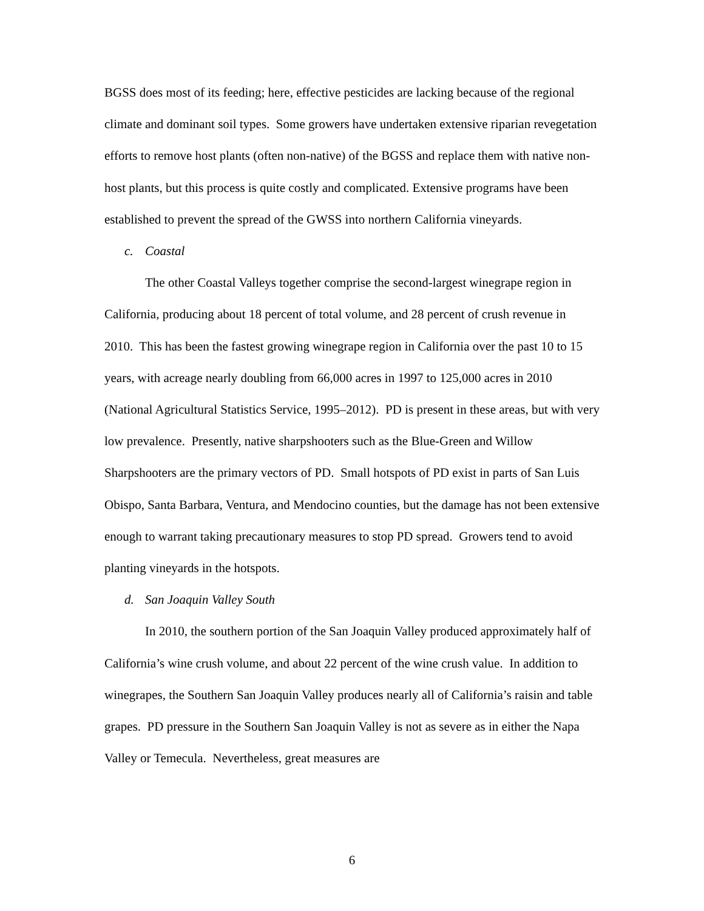BGSS does most of its feeding; here, effective pesticides are lacking because of the regional climate and dominant soil types. Some growers have undertaken extensive riparian revegetation efforts to remove host plants (often non-native) of the BGSS and replace them with native non-host plants, but this process is quite costly and complicated. Extensive programs have been established to prevent the spread of the GWSS into northern California vineyards.
c. Coastal
The other Coastal Valleys together comprise the second-largest winegrape region in California, producing about 18 percent of total volume, and 28 percent of crush revenue in 2010. This has been the fastest growing winegrape region in California over the past 10 to 15 years, with acreage nearly doubling from 66,000 acres in 1997 to 125,000 acres in 2010 (National Agricultural Statistics Service, 1995–2012). PD is present in these areas, but with very low prevalence. Presently, native sharpshooters such as the Blue-Green and Willow Sharpshooters are the primary vectors of PD. Small hotspots of PD exist in parts of San Luis Obispo, Santa Barbara, Ventura, and Mendocino counties, but the damage has not been extensive enough to warrant taking precautionary measures to stop PD spread. Growers tend to avoid planting vineyards in the hotspots.
d. San Joaquin Valley South
In 2010, the southern portion of the San Joaquin Valley produced approximately half of California’s wine crush volume, and about 22 percent of the wine crush value. In addition to winegrapes, the Southern San Joaquin Valley produces nearly all of California’s raisin and table grapes. PD pressure in the Southern San Joaquin Valley is not as severe as in either the Napa Valley or Temecula. Nevertheless, great measures are
6